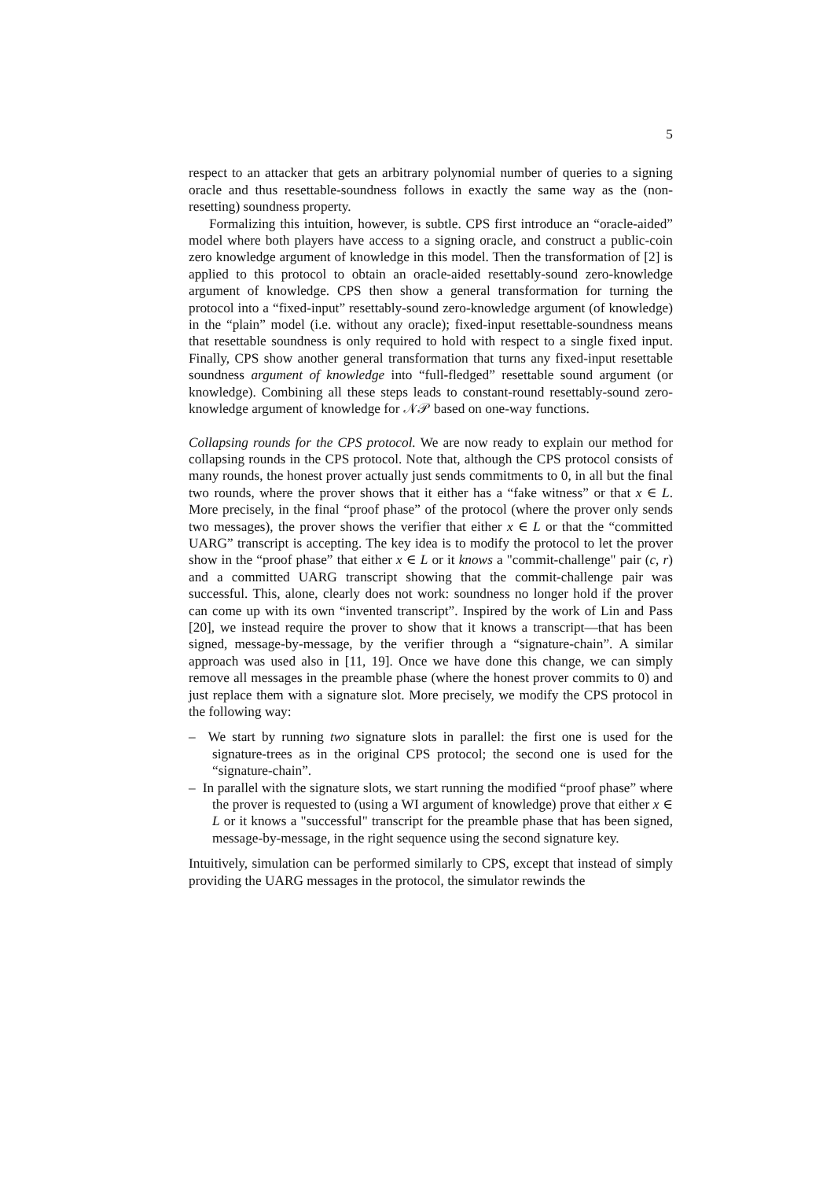5
respect to an attacker that gets an arbitrary polynomial number of queries to a signing oracle and thus resettable-soundness follows in exactly the same way as the (non-resetting) soundness property.
Formalizing this intuition, however, is subtle. CPS first introduce an “oracle-aided” model where both players have access to a signing oracle, and construct a public-coin zero knowledge argument of knowledge in this model. Then the transformation of [2] is applied to this protocol to obtain an oracle-aided resettably-sound zero-knowledge argument of knowledge. CPS then show a general transformation for turning the protocol into a “fixed-input” resettably-sound zero-knowledge argument (of knowledge) in the “plain” model (i.e. without any oracle); fixed-input resettable-soundness means that resettable soundness is only required to hold with respect to a single fixed input. Finally, CPS show another general transformation that turns any fixed-input resettable soundness argument of knowledge into “full-fledged” resettable sound argument (or knowledge). Combining all these steps leads to constant-round resettably-sound zero-knowledge argument of knowledge for 𝒩𝒫 based on one-way functions.
Collapsing rounds for the CPS protocol. We are now ready to explain our method for collapsing rounds in the CPS protocol. Note that, although the CPS protocol consists of many rounds, the honest prover actually just sends commitments to 0, in all but the final two rounds, where the prover shows that it either has a “fake witness” or that x ∈ L. More precisely, in the final “proof phase” of the protocol (where the prover only sends two messages), the prover shows the verifier that either x ∈ L or that the “committed UARG” transcript is accepting. The key idea is to modify the protocol to let the prover show in the “proof phase” that either x ∈ L or it knows a "commit-challenge" pair (c, r) and a committed UARG transcript showing that the commit-challenge pair was successful. This, alone, clearly does not work: soundness no longer hold if the prover can come up with its own “invented transcript”. Inspired by the work of Lin and Pass [20], we instead require the prover to show that it knows a transcript—that has been signed, message-by-message, by the verifier through a “signature-chain”. A similar approach was used also in [11, 19]. Once we have done this change, we can simply remove all messages in the preamble phase (where the honest prover commits to 0) and just replace them with a signature slot. More precisely, we modify the CPS protocol in the following way:
– We start by running two signature slots in parallel: the first one is used for the signature-trees as in the original CPS protocol; the second one is used for the “signature-chain”.
– In parallel with the signature slots, we start running the modified “proof phase” where the prover is requested to (using a WI argument of knowledge) prove that either x ∈ L or it knows a "successful" transcript for the preamble phase that has been signed, message-by-message, in the right sequence using the second signature key.
Intuitively, simulation can be performed similarly to CPS, except that instead of simply providing the UARG messages in the protocol, the simulator rewinds the